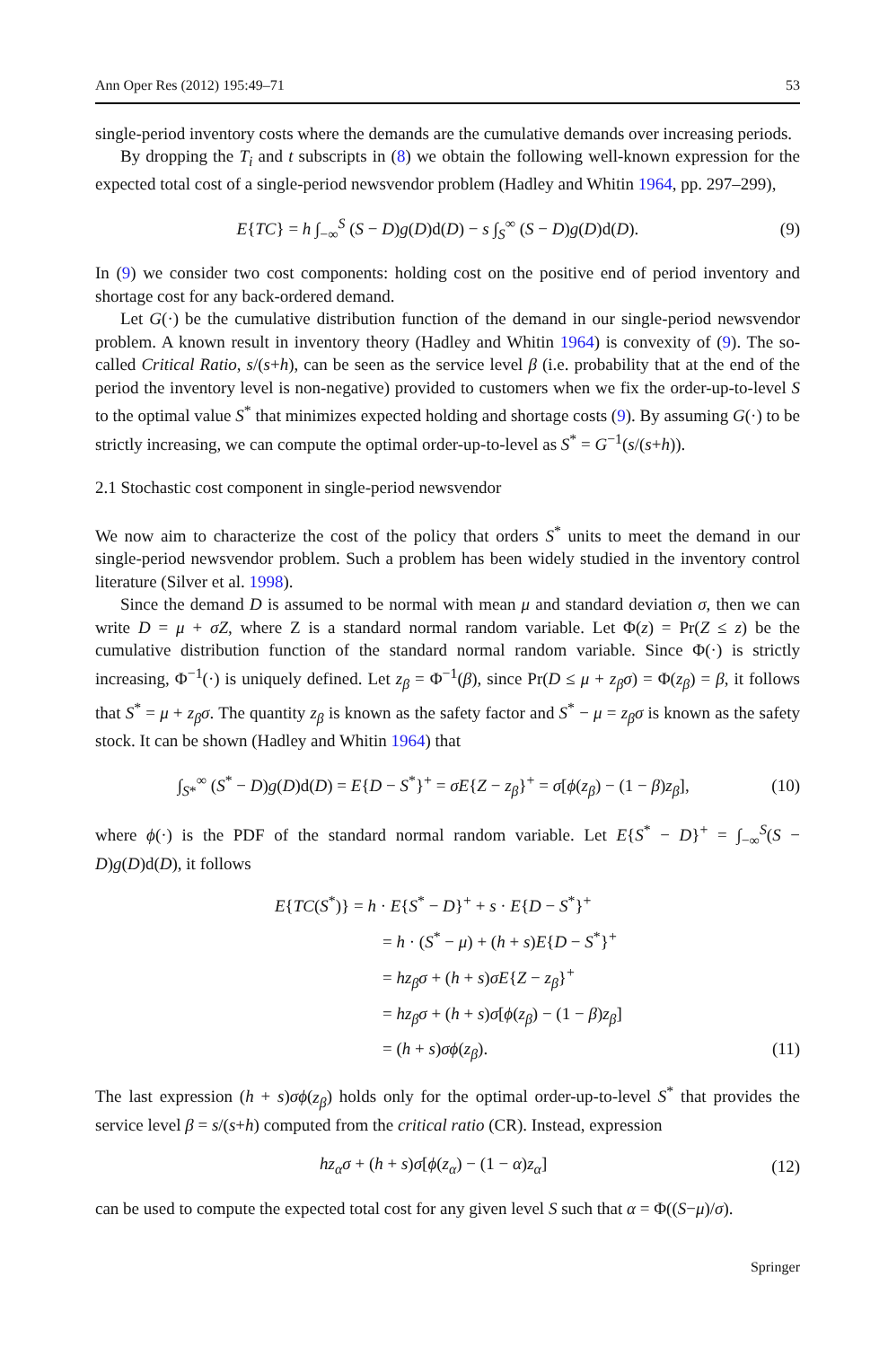Ann Oper Res (2012) 195:49–71 53
single-period inventory costs where the demands are the cumulative demands over increasing periods.
By dropping the T<sub>i</sub> and t subscripts in (8) we obtain the following well-known expression for the expected total cost of a single-period newsvendor problem (Hadley and Whitin 1964, pp. 297–299),
E{TC} = h ∫<sub>−∞</sub><sup>S</sup> (S − D)g(D)d(D) − s ∫<sub>S</sub><sup>∞</sup> (S − D)g(D)d(D). (9)
In (9) we consider two cost components: holding cost on the positive end of period inventory and shortage cost for any back-ordered demand.
Let G(·) be the cumulative distribution function of the demand in our single-period newsvendor problem. A known result in inventory theory (Hadley and Whitin 1964) is convexity of (9). The so-called Critical Ratio, s/(s+h), can be seen as the service level β (i.e. probability that at the end of the period the inventory level is non-negative) provided to customers when we fix the order-up-to-level S to the optimal value S<sup>*</sup> that minimizes expected holding and shortage costs (9). By assuming G(·) to be strictly increasing, we can compute the optimal order-up-to-level as S<sup>*</sup> = G<sup>−1</sup>(s/(s+h)).
2.1 Stochastic cost component in single-period newsvendor
We now aim to characterize the cost of the policy that orders S<sup>*</sup> units to meet the demand in our single-period newsvendor problem. Such a problem has been widely studied in the inventory control literature (Silver et al. 1998).
Since the demand D is assumed to be normal with mean μ and standard deviation σ, then we can write D = μ + σZ, where Z is a standard normal random variable. Let Φ(z) = Pr(Z ≤ z) be the cumulative distribution function of the standard normal random variable. Since Φ(·) is strictly increasing, Φ<sup>−1</sup>(·) is uniquely defined. Let z<sub>β</sub> = Φ<sup>−1</sup>(β), since Pr(D ≤ μ + z<sub>β</sub>σ) = Φ(z<sub>β</sub>) = β, it follows that S<sup>*</sup> = μ + z<sub>β</sub>σ. The quantity z<sub>β</sub> is known as the safety factor and S<sup>*</sup> − μ = z<sub>β</sub>σ is known as the safety stock. It can be shown (Hadley and Whitin 1964) that
∫<sub>S*</sub><sup>∞</sup> (S<sup>*</sup> − D)g(D)d(D) = E{D − S<sup>*</sup>}<sup>+</sup> = σE{Z − z<sub>β</sub>}<sup>+</sup> = σ[ϕ(z<sub>β</sub>) − (1 − β)z<sub>β</sub>], (10)
where ϕ(·) is the PDF of the standard normal random variable. Let E{S<sup>*</sup> − D}<sup>+</sup> = ∫<sub>−∞</sub><sup>S</sup>(S − D)g(D)d(D), it follows
E{TC(S<sup>*</sup>)} = h · E{S<sup>*</sup> − D}<sup>+</sup> + s · E{D − S<sup>*</sup>}<sup>+</sup>
= h · (S<sup>*</sup> − μ) + (h + s)E{D − S<sup>*</sup>}<sup>+</sup>
= hz<sub>β</sub>σ + (h + s)σE{Z − z<sub>β</sub>}<sup>+</sup>
= hz<sub>β</sub>σ + (h + s)σ[ϕ(z<sub>β</sub>) − (1 − β)z<sub>β</sub>]
= (h + s)σϕ(z<sub>β</sub>). (11)
The last expression (h + s)σϕ(z<sub>β</sub>) holds only for the optimal order-up-to-level S<sup>*</sup> that provides the service level β = s/(s+h) computed from the critical ratio (CR). Instead, expression
hz<sub>α</sub>σ + (h + s)σ[ϕ(z<sub>α</sub>) − (1 − α)z<sub>α</sub>] (12)
can be used to compute the expected total cost for any given level S such that α = Φ((S−μ)/σ).
Springer